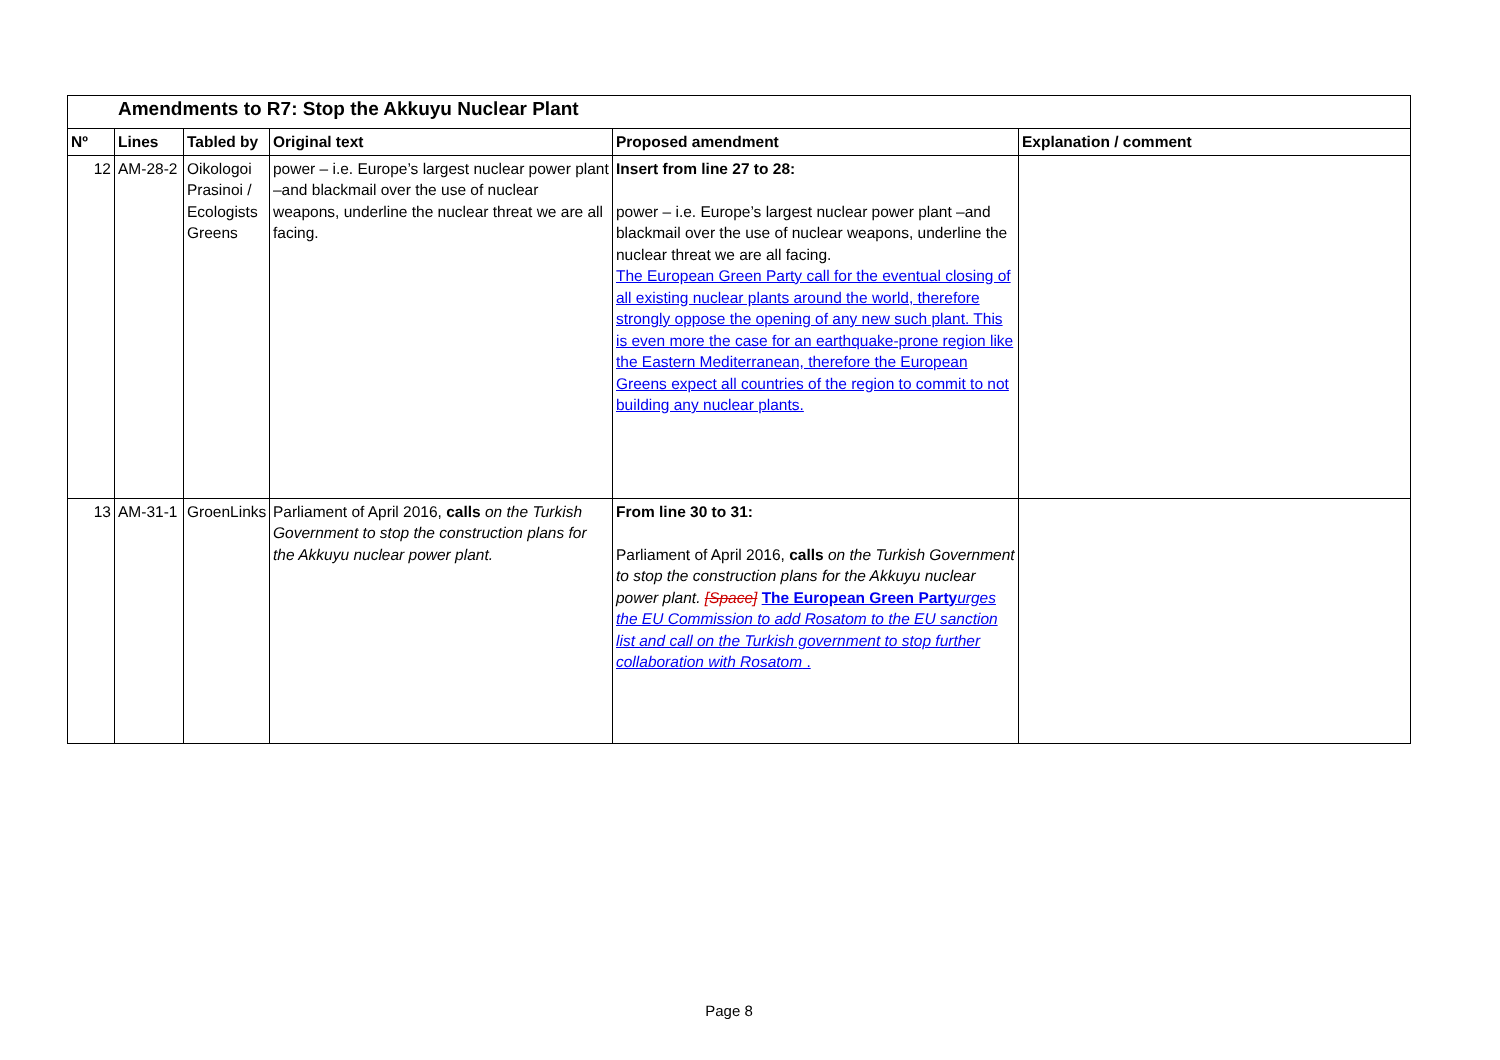| Amendments to R7: Stop the Akkuyu Nuclear Plant | | | | | |
| Nº | Lines | Tabled by | Original text | Proposed amendment | Explanation / comment |
| 12 | AM-28-2 | Oikologoi Prasinoi / Ecologists Greens | power – i.e. Europe’s largest nuclear power plant –and blackmail over the use of nuclear weapons, underline the nuclear threat we are all facing. | Insert from line 27 to 28: power – i.e. Europe’s largest nuclear power plant –and blackmail over the use of nuclear weapons, underline the nuclear threat we are all facing. The European Green Party call for the eventual closing of all existing nuclear plants around the world, therefore strongly oppose the opening of any new such plant. This is even more the case for an earthquake-prone region like the Eastern Mediterranean, therefore the European Greens expect all countries of the region to commit to not building any nuclear plants. | |
| 13 | AM-31-1 | GroenLinks | Parliament of April 2016, calls on the Turkish Government to stop the construction plans for the Akkuyu nuclear power plant. | From line 30 to 31: Parliament of April 2016, calls on the Turkish Government to stop the construction plans for the Akkuyu nuclear power plant. [Space] The European Green Party urges the EU Commission to add Rosatom to the EU sanction list and call on the Turkish government to stop further collaboration with Rosatom . | |
Page 8